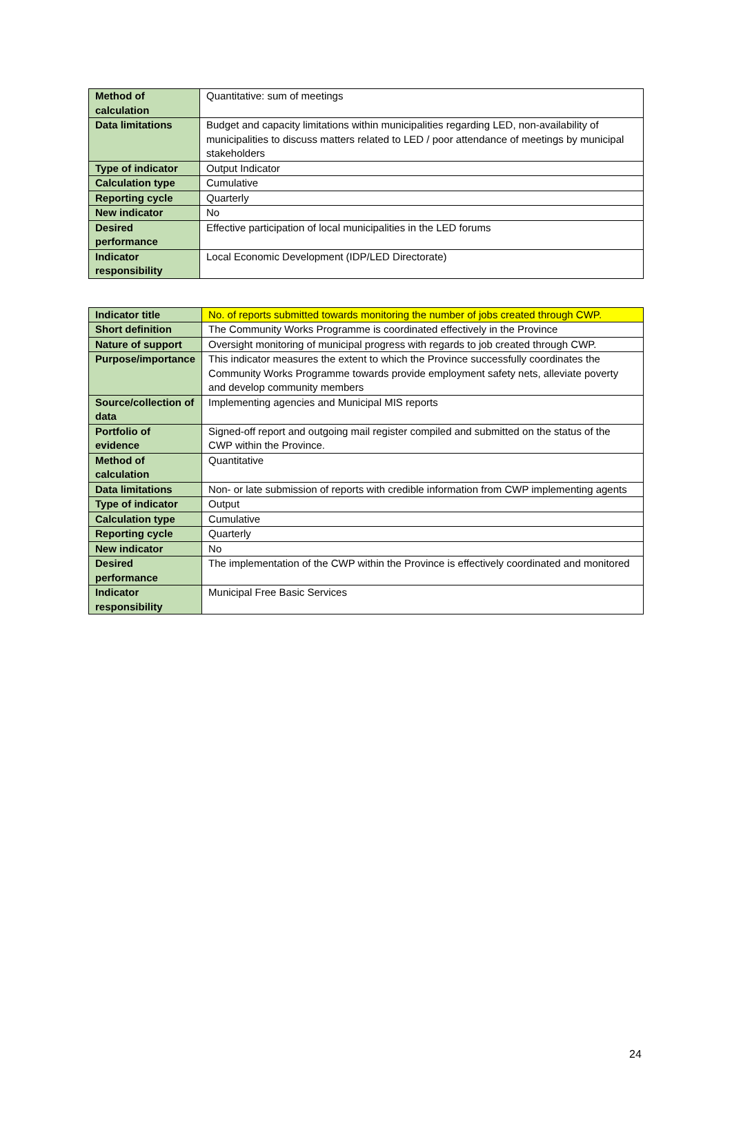| Method of calculation | Quantitative: sum of meetings |
| Data limitations | Budget and capacity limitations within municipalities regarding LED, non-availability of municipalities to discuss matters related to LED / poor attendance of meetings by municipal stakeholders |
| Type of indicator | Output Indicator |
| Calculation type | Cumulative |
| Reporting cycle | Quarterly |
| New indicator | No |
| Desired performance | Effective participation of local municipalities in the LED forums |
| Indicator responsibility | Local Economic Development (IDP/LED Directorate) |
| Indicator title | No. of reports submitted towards monitoring the number of jobs created through CWP. |
| Short definition | The Community Works Programme is coordinated effectively in the Province |
| Nature of support | Oversight monitoring of municipal progress with regards to job created through CWP. |
| Purpose/importance | This indicator measures the extent to which the Province successfully coordinates the Community Works Programme towards provide employment safety nets, alleviate poverty and develop community members |
| Source/collection of data | Implementing agencies and Municipal MIS reports |
| Portfolio of evidence | Signed-off report and outgoing mail register compiled and submitted on the status of the CWP within the Province. |
| Method of calculation | Quantitative |
| Data limitations | Non- or late submission of reports with credible information from CWP implementing agents |
| Type of indicator | Output |
| Calculation type | Cumulative |
| Reporting cycle | Quarterly |
| New indicator | No |
| Desired performance | The implementation of the CWP within the Province is effectively coordinated and monitored |
| Indicator responsibility | Municipal Free Basic Services |
24